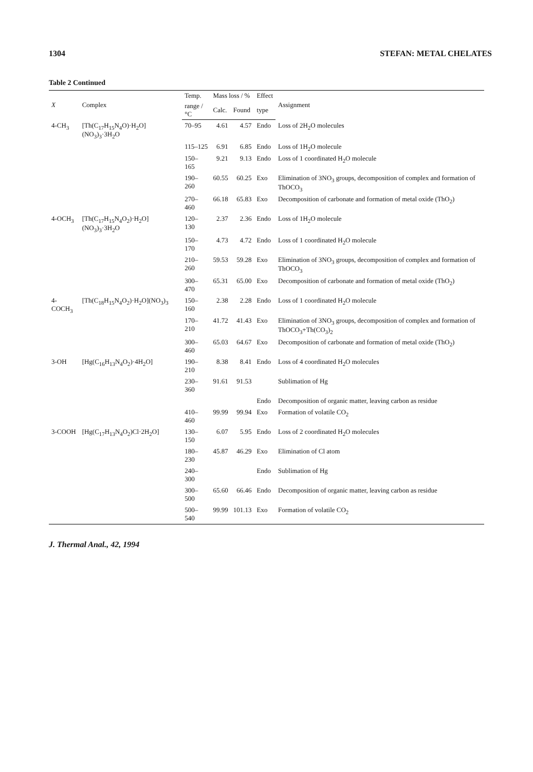1304 STEFAN: METAL CHELATES
Table 2 Continued
| X | Complex | Temp. | Mass loss / % | | Effect | Assignment |
| --- | --- | --- | --- | --- | --- | --- |
| | | range /°C | Calc. | Found | type | |
| 4-CH<sub>3</sub> | [Th(C<sub>17</sub>H<sub>15</sub>N<sub>4</sub>O)·H<sub>2</sub>O](NO<sub>3</sub>)<sub>3</sub>·3H<sub>2</sub>O | 70–95 | 4.61 | 4.57 | Endo | Loss of 2H<sub>2</sub>O molecules |
| | | 115–125 | 6.91 | 6.85 | Endo | Loss of 1H<sub>2</sub>O molecule |
| | | 150–165 | 9.21 | 9.13 | Endo | Loss of 1 coordinated H<sub>2</sub>O molecule |
| | | 190–260 | 60.55 | 60.25 | Exo | Elimination of 3NO<sub>3</sub> groups, decomposition of complex and formation of ThOCO<sub>3</sub> |
| | | 270–460 | 66.18 | 65.83 | Exo | Decomposition of carbonate and formation of metal oxide (ThO<sub>2</sub>) |
| 4-OCH<sub>3</sub> | [Th(C<sub>17</sub>H<sub>15</sub>N<sub>4</sub>O<sub>2</sub>)·H<sub>2</sub>O](NO<sub>3</sub>)<sub>3</sub>·3H<sub>2</sub>O | 120–130 | 2.37 | 2.36 | Endo | Loss of 1H<sub>2</sub>O molecule |
| | | 150–170 | 4.73 | 4.72 | Endo | Loss of 1 coordinated H<sub>2</sub>O molecule |
| | | 210–260 | 59.53 | 59.28 | Exo | Elimination of 3NO<sub>3</sub> groups, decomposition of complex and formation of ThOCO<sub>3</sub> |
| | | 300–470 | 65.31 | 65.00 | Exo | Decomposition of carbonate and formation of metal oxide (ThO<sub>2</sub>) |
| 4-COCH<sub>3</sub> | [Th(C<sub>18</sub>H<sub>15</sub>N<sub>4</sub>O<sub>2</sub>)·H<sub>2</sub>O](NO<sub>3</sub>)<sub>3</sub> | 150–160 | 2.38 | 2.28 | Endo | Loss of 1 coordinated H<sub>2</sub>O molecule |
| | | 170–210 | 41.72 | 41.43 | Exo | Elimination of 3NO<sub>3</sub> groups, decomposition of complex and formation of ThOCO<sub>3</sub>+Th(CO<sub>3</sub>)<sub>2</sub> |
| | | 300–460 | 65.03 | 64.67 | Exo | Decomposition of carbonate and formation of metal oxide (ThO<sub>2</sub>) |
| 3-OH | [Hg(C<sub>16</sub>H<sub>13</sub>N<sub>4</sub>O<sub>2</sub>)·4H<sub>2</sub>O] | 190–210 | 8.38 | 8.41 | Endo | Loss of 4 coordinated H<sub>2</sub>O molecules |
| | | 230–360 | 91.61 | 91.53 | | Sublimation of Hg |
| | | | | | Endo | Decomposition of organic matter, leaving carbon as residue |
| | | 410–460 | 99.99 | 99.94 | Exo | Formation of volatile CO<sub>2</sub> |
| 3-COOH | [Hg(C<sub>17</sub>H<sub>13</sub>N<sub>4</sub>O<sub>2</sub>)Cl·2H<sub>2</sub>O] | 130–150 | 6.07 | 5.95 | Endo | Loss of 2 coordinated H<sub>2</sub>O molecules |
| | | 180–230 | 45.87 | 46.29 | Exo | Elimination of Cl atom |
| | | 240–300 | | | Endo | Sublimation of Hg |
| | | 300–500 | 65.60 | 66.46 | Endo | Decomposition of organic matter, leaving carbon as residue |
| | | 500–540 | 99.99 | 101.13 | Exo | Formation of volatile CO<sub>2</sub> |
J. Thermal Anal., 42, 1994